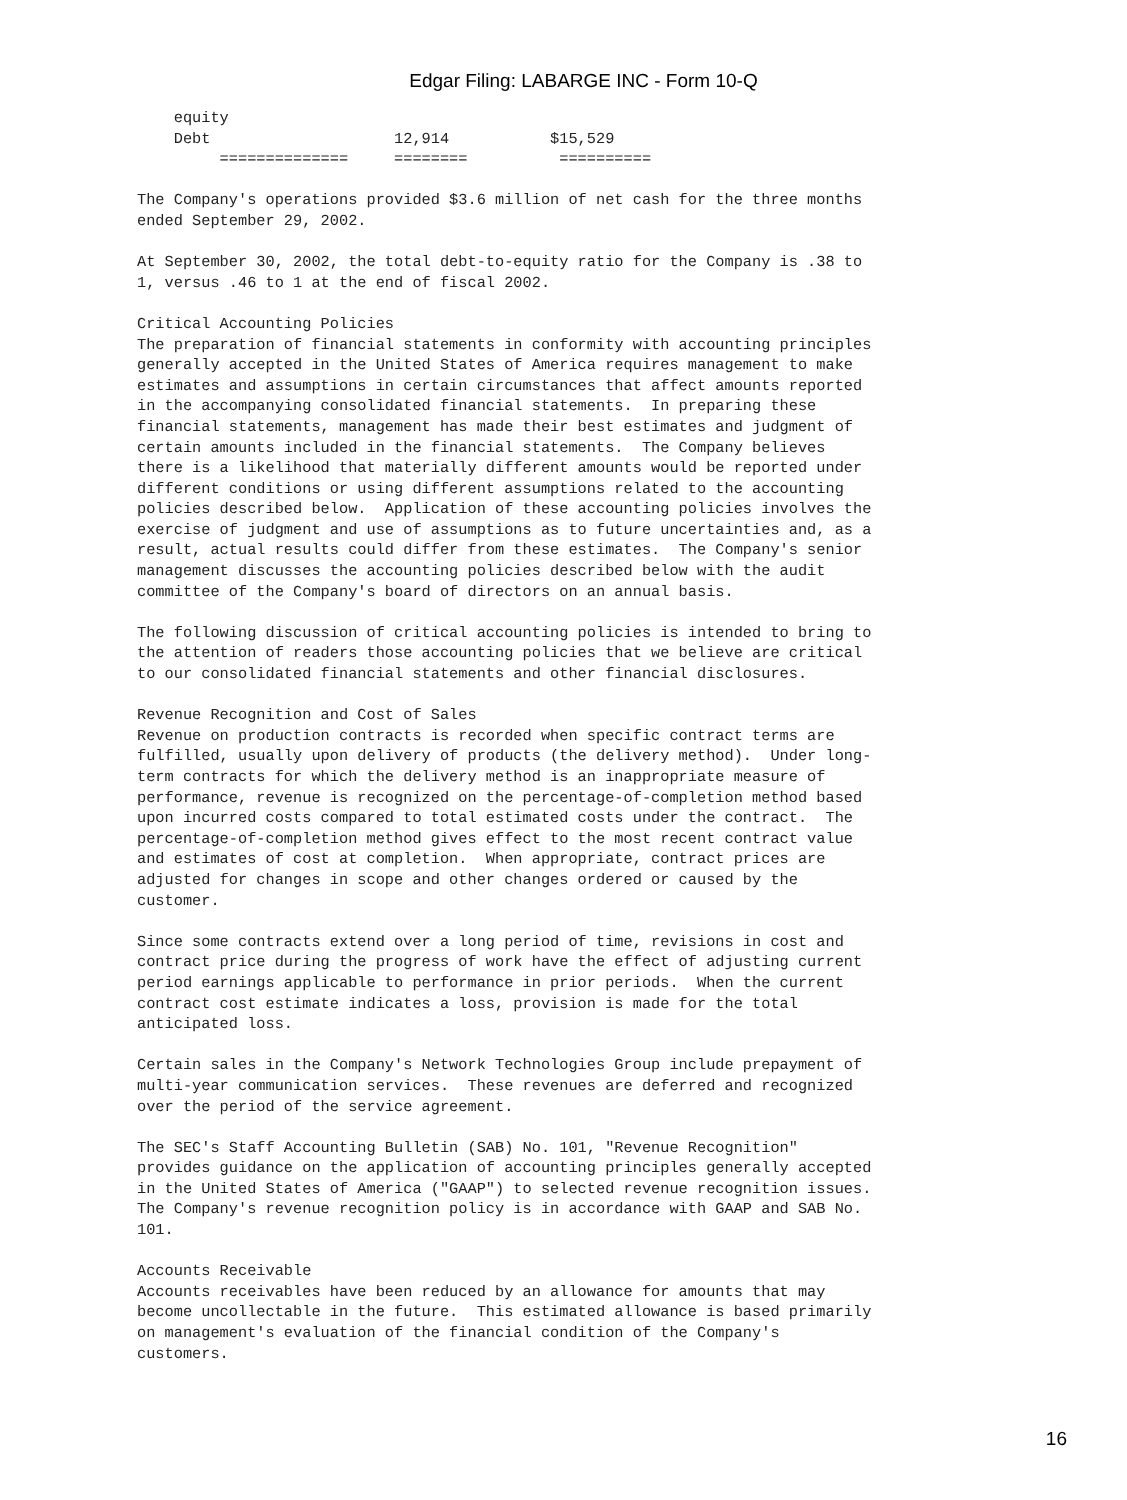Edgar Filing: LABARGE INC - Form 10-Q
    equity
    Debt                    12,914           $15,529
         ==============     ========          ==========

The Company's operations provided $3.6 million of net cash for the three months
ended September 29, 2002.

At September 30, 2002, the total debt-to-equity ratio for the Company is .38 to
1, versus .46 to 1 at the end of fiscal 2002.

Critical Accounting Policies
The preparation of financial statements in conformity with accounting principles
generally accepted in the United States of America requires management to make
estimates and assumptions in certain circumstances that affect amounts reported
in the accompanying consolidated financial statements.  In preparing these
financial statements, management has made their best estimates and judgment of
certain amounts included in the financial statements.  The Company believes
there is a likelihood that materially different amounts would be reported under
different conditions or using different assumptions related to the accounting
policies described below.  Application of these accounting policies involves the
exercise of judgment and use of assumptions as to future uncertainties and, as a
result, actual results could differ from these estimates.  The Company's senior
management discusses the accounting policies described below with the audit
committee of the Company's board of directors on an annual basis.

The following discussion of critical accounting policies is intended to bring to
the attention of readers those accounting policies that we believe are critical
to our consolidated financial statements and other financial disclosures.

Revenue Recognition and Cost of Sales
Revenue on production contracts is recorded when specific contract terms are
fulfilled, usually upon delivery of products (the delivery method).  Under long-
term contracts for which the delivery method is an inappropriate measure of
performance, revenue is recognized on the percentage-of-completion method based
upon incurred costs compared to total estimated costs under the contract.  The
percentage-of-completion method gives effect to the most recent contract value
and estimates of cost at completion.  When appropriate, contract prices are
adjusted for changes in scope and other changes ordered or caused by the
customer.

Since some contracts extend over a long period of time, revisions in cost and
contract price during the progress of work have the effect of adjusting current
period earnings applicable to performance in prior periods.  When the current
contract cost estimate indicates a loss, provision is made for the total
anticipated loss.

Certain sales in the Company's Network Technologies Group include prepayment of
multi-year communication services.  These revenues are deferred and recognized
over the period of the service agreement.

The SEC's Staff Accounting Bulletin (SAB) No. 101, "Revenue Recognition"
provides guidance on the application of accounting principles generally accepted
in the United States of America ("GAAP") to selected revenue recognition issues.
The Company's revenue recognition policy is in accordance with GAAP and SAB No.
101.

Accounts Receivable
Accounts receivables have been reduced by an allowance for amounts that may
become uncollectable in the future.  This estimated allowance is based primarily
on management's evaluation of the financial condition of the Company's
customers.
16